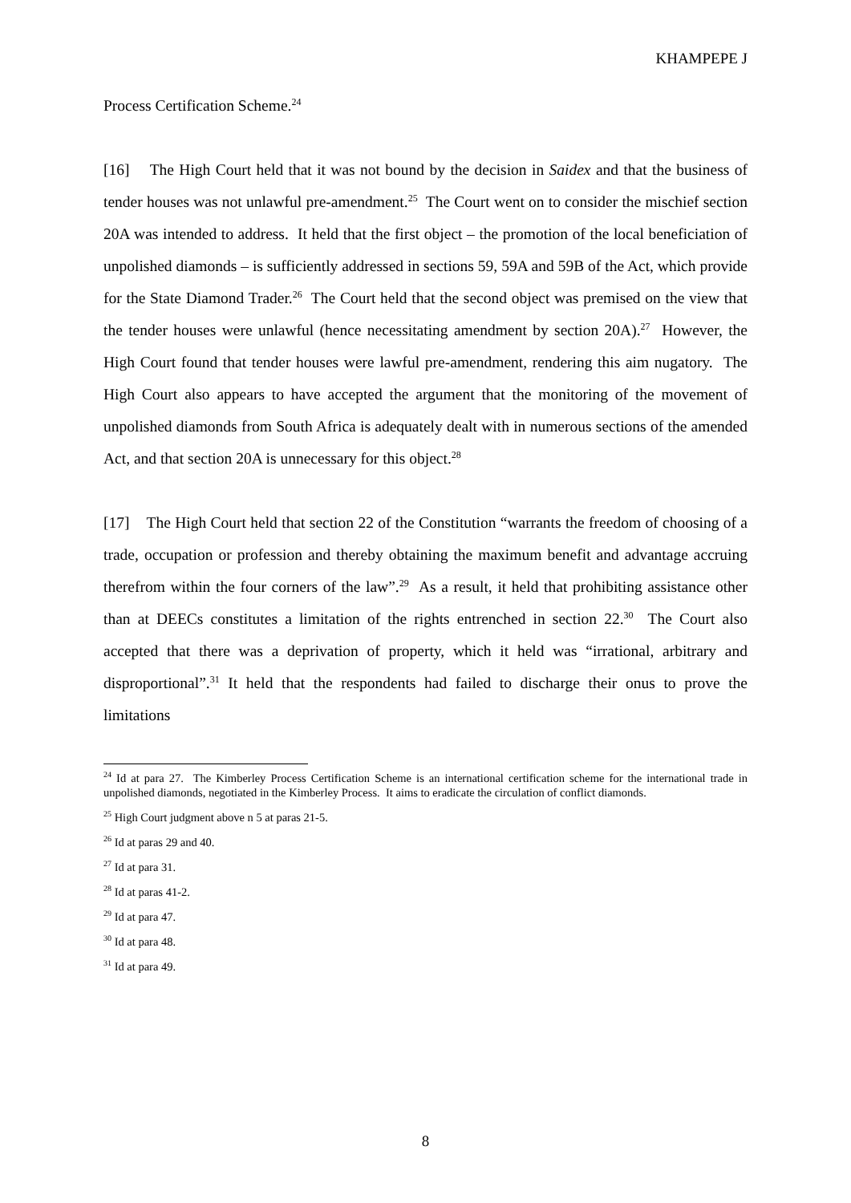KHAMPEPE J
Process Certification Scheme.<sup>24</sup>
[16] The High Court held that it was not bound by the decision in Saidex and that the business of tender houses was not unlawful pre-amendment.<sup>25</sup> The Court went on to consider the mischief section 20A was intended to address. It held that the first object – the promotion of the local beneficiation of unpolished diamonds – is sufficiently addressed in sections 59, 59A and 59B of the Act, which provide for the State Diamond Trader.<sup>26</sup> The Court held that the second object was premised on the view that the tender houses were unlawful (hence necessitating amendment by section 20A).<sup>27</sup> However, the High Court found that tender houses were lawful pre-amendment, rendering this aim nugatory. The High Court also appears to have accepted the argument that the monitoring of the movement of unpolished diamonds from South Africa is adequately dealt with in numerous sections of the amended Act, and that section 20A is unnecessary for this object.<sup>28</sup>
[17] The High Court held that section 22 of the Constitution “warrants the freedom of choosing of a trade, occupation or profession and thereby obtaining the maximum benefit and advantage accruing therefrom within the four corners of the law”.<sup>29</sup> As a result, it held that prohibiting assistance other than at DEECs constitutes a limitation of the rights entrenched in section 22.<sup>30</sup> The Court also accepted that there was a deprivation of property, which it held was “irrational, arbitrary and disproportional”.<sup>31</sup> It held that the respondents had failed to discharge their onus to prove the limitations
<sup>24</sup> Id at para 27. The Kimberley Process Certification Scheme is an international certification scheme for the international trade in unpolished diamonds, negotiated in the Kimberley Process. It aims to eradicate the circulation of conflict diamonds.
<sup>25</sup> High Court judgment above n 5 at paras 21-5.
<sup>26</sup> Id at paras 29 and 40.
<sup>27</sup> Id at para 31.
<sup>28</sup> Id at paras 41-2.
<sup>29</sup> Id at para 47.
<sup>30</sup> Id at para 48.
<sup>31</sup> Id at para 49.
8